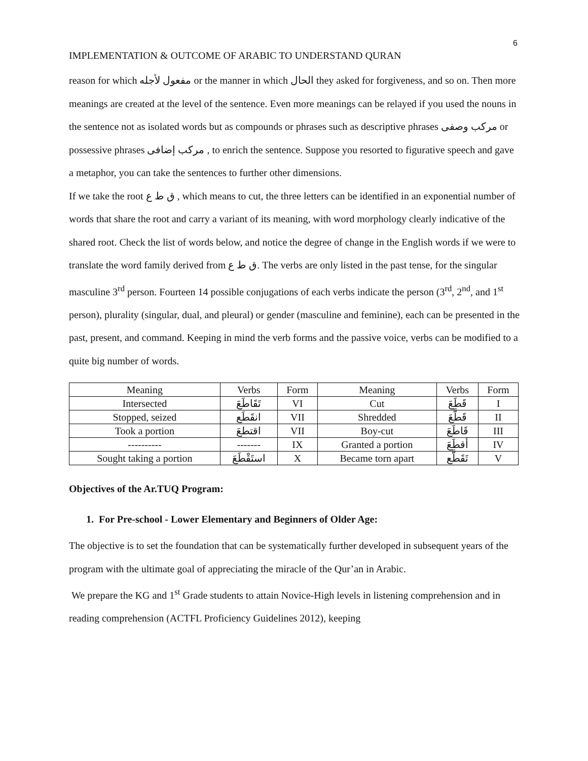6
IMPLEMENTATION & OUTCOME OF ARABIC TO UNDERSTAND QURAN
reason for which مفعول لأجله or the manner in which الحال they asked for forgiveness, and so on. Then more meanings are created at the level of the sentence. Even more meanings can be relayed if you used the nouns in the sentence not as isolated words but as compounds or phrases such as descriptive phrases مركب وصفى or possessive phrases مركب إضافى , to enrich the sentence. Suppose you resorted to figurative speech and gave a metaphor, you can take the sentences to further other dimensions.
If we take the root ق ط ع , which means to cut, the three letters can be identified in an exponential number of words that share the root and carry a variant of its meaning, with word morphology clearly indicative of the shared root. Check the list of words below, and notice the degree of change in the English words if we were to translate the word family derived from ق ط ع. The verbs are only listed in the past tense, for the singular masculine 3<sup>rd</sup> person. Fourteen 14 possible conjugations of each verbs indicate the person (3<sup>rd</sup>, 2<sup>nd</sup>, and 1<sup>st</sup> person), plurality (singular, dual, and pleural) or gender (masculine and feminine), each can be presented in the past, present, and command. Keeping in mind the verb forms and the passive voice, verbs can be modified to a quite big number of words.
| Meaning | Verbs | Form | Meaning | Verbs | Form |
| Intersected | تَقَاطَعَ | VI | Cut | قَطَعَ | I |
| Stopped, seized | انقَطَع | VII | Shredded | قَطَّعَ | II |
| Took a portion | اقتطعَ | VII | Boy-cut | قَاطَعَ | III |
| ---------- | ------- | IX | Granted a portion | أقطَعَ | IV |
| Sought taking a portion | استَقْطَعَ | X | Became torn apart | تَقَطَّع | V |
Objectives of the Ar.TUQ Program:
1. For Pre-school - Lower Elementary and Beginners of Older Age:
The objective is to set the foundation that can be systematically further developed in subsequent years of the program with the ultimate goal of appreciating the miracle of the Qur’an in Arabic.
We prepare the KG and 1<sup>st</sup> Grade students to attain Novice-High levels in listening comprehension and in reading comprehension (ACTFL Proficiency Guidelines 2012), keeping